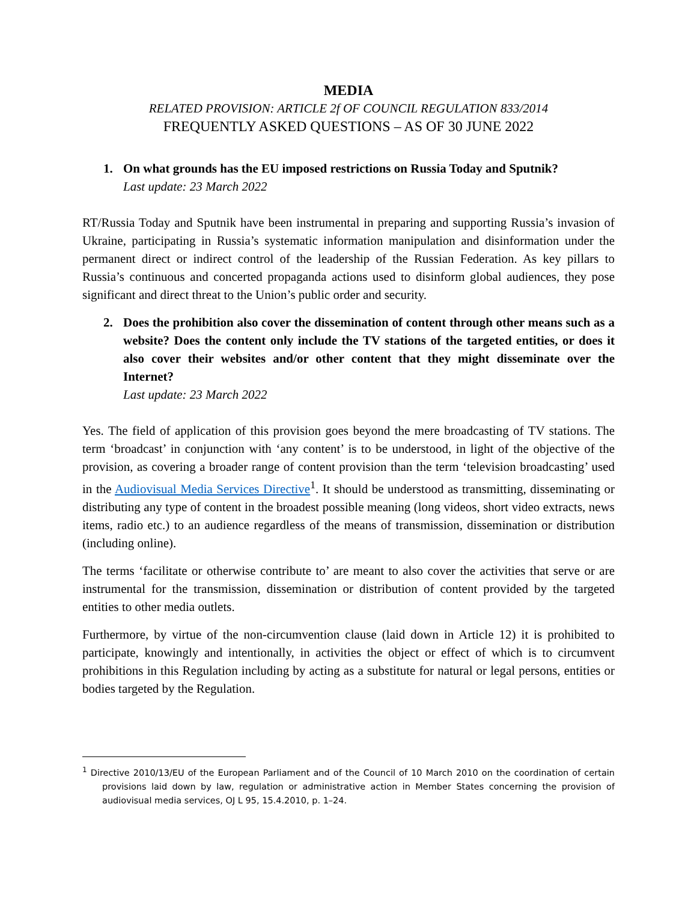MEDIA
RELATED PROVISION: ARTICLE 2f OF COUNCIL REGULATION 833/2014
FREQUENTLY ASKED QUESTIONS – AS OF 30 JUNE 2022
1. On what grounds has the EU imposed restrictions on Russia Today and Sputnik?
Last update: 23 March 2022
RT/Russia Today and Sputnik have been instrumental in preparing and supporting Russia’s invasion of Ukraine, participating in Russia’s systematic information manipulation and disinformation under the permanent direct or indirect control of the leadership of the Russian Federation. As key pillars to Russia’s continuous and concerted propaganda actions used to disinform global audiences, they pose significant and direct threat to the Union’s public order and security.
2. Does the prohibition also cover the dissemination of content through other means such as a website? Does the content only include the TV stations of the targeted entities, or does it also cover their websites and/or other content that they might disseminate over the Internet?
Last update: 23 March 2022
Yes. The field of application of this provision goes beyond the mere broadcasting of TV stations. The term ‘broadcast’ in conjunction with ‘any content’ is to be understood, in light of the objective of the provision, as covering a broader range of content provision than the term ‘television broadcasting’ used in the Audiovisual Media Services Directive<sup>1</sup>. It should be understood as transmitting, disseminating or distributing any type of content in the broadest possible meaning (long videos, short video extracts, news items, radio etc.) to an audience regardless of the means of transmission, dissemination or distribution (including online).
The terms ‘facilitate or otherwise contribute to’ are meant to also cover the activities that serve or are instrumental for the transmission, dissemination or distribution of content provided by the targeted entities to other media outlets.
Furthermore, by virtue of the non-circumvention clause (laid down in Article 12) it is prohibited to participate, knowingly and intentionally, in activities the object or effect of which is to circumvent prohibitions in this Regulation including by acting as a substitute for natural or legal persons, entities or bodies targeted by the Regulation.
<sup>1</sup> Directive 2010/13/EU of the European Parliament and of the Council of 10 March 2010 on the coordination of certain provisions laid down by law, regulation or administrative action in Member States concerning the provision of audiovisual media services, OJ L 95, 15.4.2010, p. 1–24.